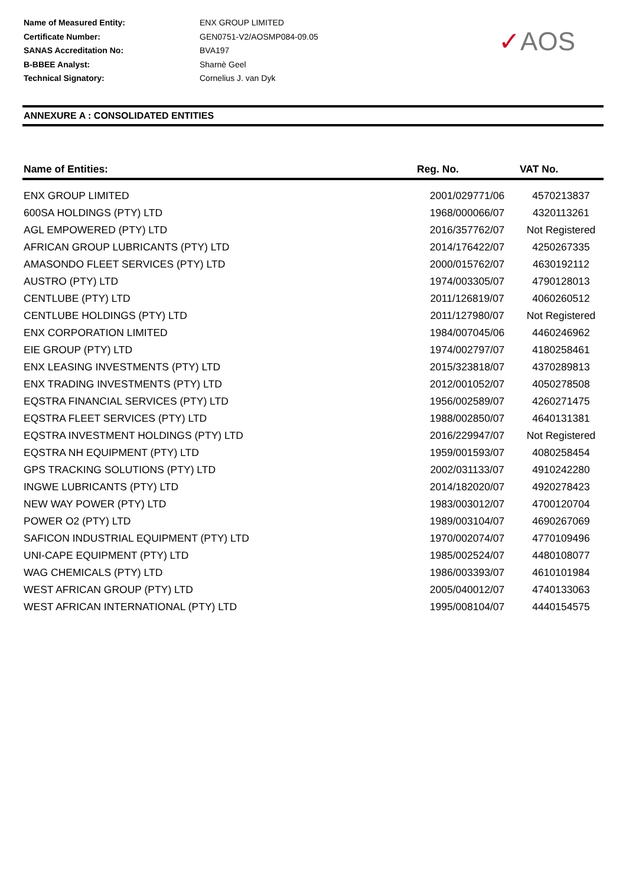| Name of Measured Entity: | ENX GROUP LIMITED |
| Certificate Number: | GEN0751-V2/AOSMP084-09.05 |
| SANAS Accreditation No: | BVA197 |
| B-BBEE Analyst: | Sharnè Geel |
| Technical Signatory: | Cornelius J. van Dyk |
✓AOS
ANNEXURE A : CONSOLIDATED ENTITIES
| Name of Entities: | Reg. No. | VAT No. |
| --- | --- | --- |
| ENX GROUP LIMITED | 2001/029771/06 | 4570213837 |
| 600SA HOLDINGS (PTY) LTD | 1968/000066/07 | 4320113261 |
| AGL EMPOWERED (PTY) LTD | 2016/357762/07 | Not Registered |
| AFRICAN GROUP LUBRICANTS (PTY) LTD | 2014/176422/07 | 4250267335 |
| AMASONDO FLEET SERVICES (PTY) LTD | 2000/015762/07 | 4630192112 |
| AUSTRO (PTY) LTD | 1974/003305/07 | 4790128013 |
| CENTLUBE (PTY) LTD | 2011/126819/07 | 4060260512 |
| CENTLUBE HOLDINGS (PTY) LTD | 2011/127980/07 | Not Registered |
| ENX CORPORATION LIMITED | 1984/007045/06 | 4460246962 |
| EIE GROUP (PTY) LTD | 1974/002797/07 | 4180258461 |
| ENX LEASING INVESTMENTS (PTY) LTD | 2015/323818/07 | 4370289813 |
| ENX TRADING INVESTMENTS (PTY) LTD | 2012/001052/07 | 4050278508 |
| EQSTRA FINANCIAL SERVICES (PTY) LTD | 1956/002589/07 | 4260271475 |
| EQSTRA FLEET SERVICES (PTY) LTD | 1988/002850/07 | 4640131381 |
| EQSTRA INVESTMENT HOLDINGS (PTY) LTD | 2016/229947/07 | Not Registered |
| EQSTRA NH EQUIPMENT (PTY) LTD | 1959/001593/07 | 4080258454 |
| GPS TRACKING SOLUTIONS (PTY) LTD | 2002/031133/07 | 4910242280 |
| INGWE LUBRICANTS (PTY) LTD | 2014/182020/07 | 4920278423 |
| NEW WAY POWER (PTY) LTD | 1983/003012/07 | 4700120704 |
| POWER O2 (PTY) LTD | 1989/003104/07 | 4690267069 |
| SAFICON INDUSTRIAL EQUIPMENT (PTY) LTD | 1970/002074/07 | 4770109496 |
| UNI-CAPE EQUIPMENT (PTY) LTD | 1985/002524/07 | 4480108077 |
| WAG CHEMICALS (PTY) LTD | 1986/003393/07 | 4610101984 |
| WEST AFRICAN GROUP (PTY) LTD | 2005/040012/07 | 4740133063 |
| WEST AFRICAN INTERNATIONAL (PTY) LTD | 1995/008104/07 | 4440154575 |